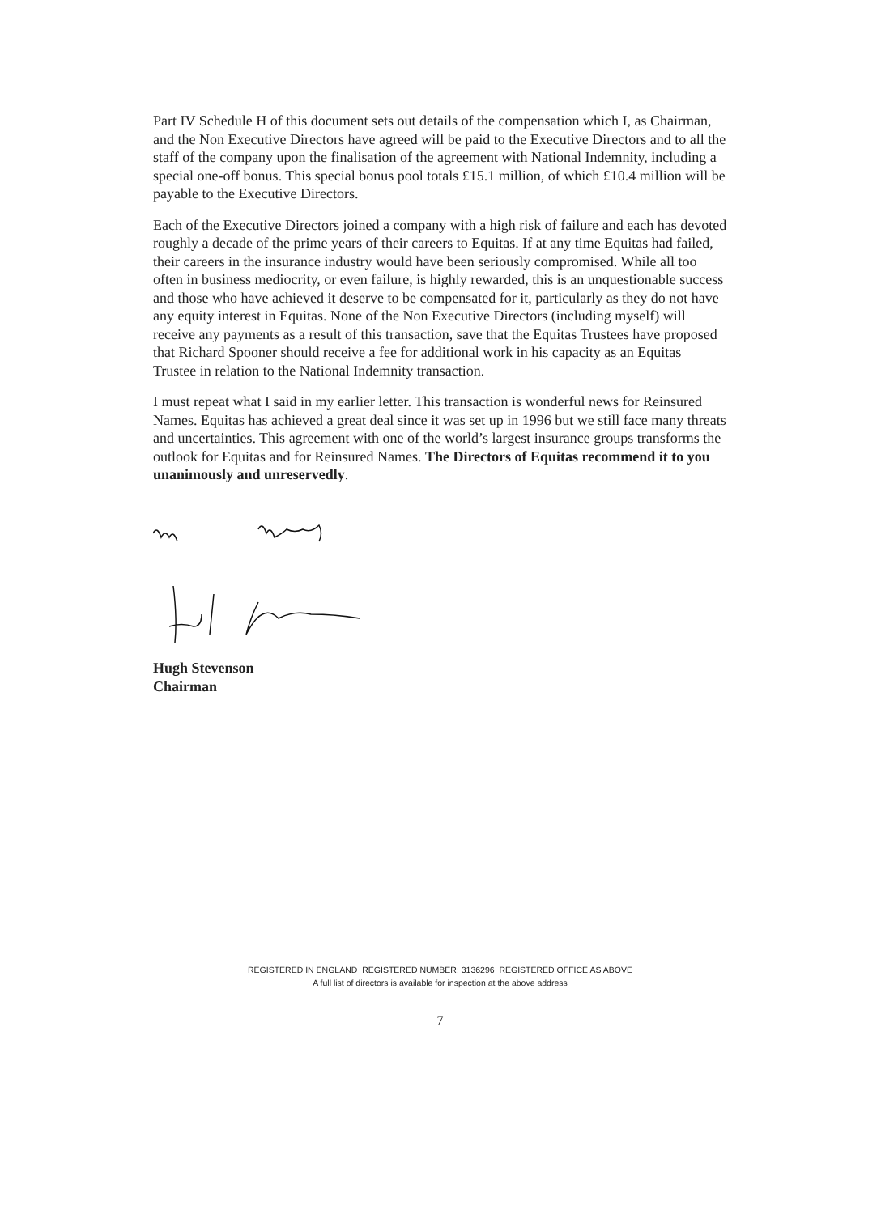Part IV Schedule H of this document sets out details of the compensation which I, as Chairman, and the Non Executive Directors have agreed will be paid to the Executive Directors and to all the staff of the company upon the finalisation of the agreement with National Indemnity, including a special one-off bonus. This special bonus pool totals £15.1 million, of which £10.4 million will be payable to the Executive Directors.
Each of the Executive Directors joined a company with a high risk of failure and each has devoted roughly a decade of the prime years of their careers to Equitas. If at any time Equitas had failed, their careers in the insurance industry would have been seriously compromised. While all too often in business mediocrity, or even failure, is highly rewarded, this is an unquestionable success and those who have achieved it deserve to be compensated for it, particularly as they do not have any equity interest in Equitas. None of the Non Executive Directors (including myself) will receive any payments as a result of this transaction, save that the Equitas Trustees have proposed that Richard Spooner should receive a fee for additional work in his capacity as an Equitas Trustee in relation to the National Indemnity transaction.
I must repeat what I said in my earlier letter. This transaction is wonderful news for Reinsured Names. Equitas has achieved a great deal since it was set up in 1996 but we still face many threats and uncertainties. This agreement with one of the world’s largest insurance groups transforms the outlook for Equitas and for Reinsured Names. The Directors of Equitas recommend it to you unanimously and unreservedly.
Hugh Stevenson
Chairman
REGISTERED IN ENGLAND REGISTERED NUMBER: 3136296 REGISTERED OFFICE AS ABOVE
A full list of directors is available for inspection at the above address
7